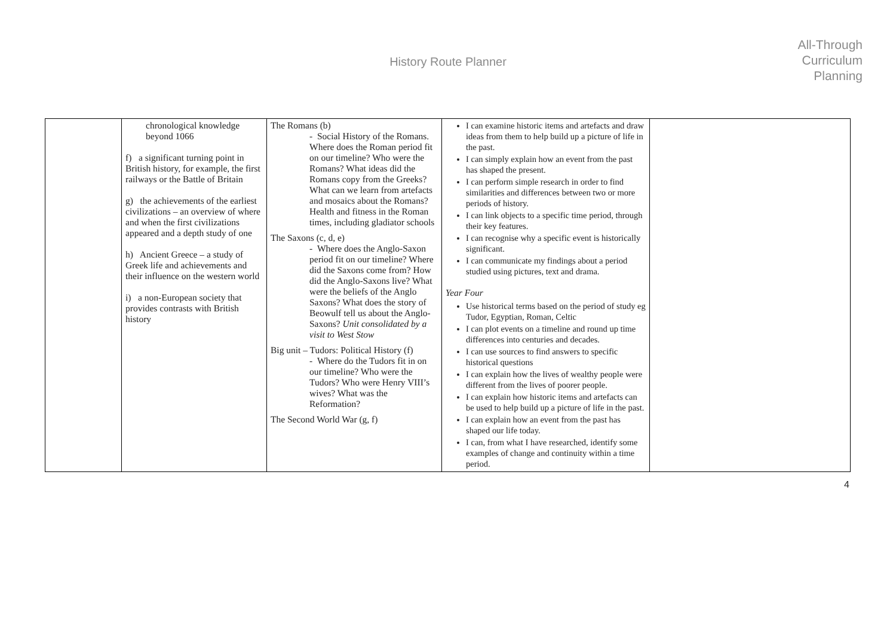History Route Planner
All-Through
Curriculum
Planning
| | chronological knowledge beyond 1066 f) a significant turning point in British history, for example, the first railways or the Battle of Britain g) the achievements of the earliest civilizations – an overview of where and when the first civilizations appeared and a depth study of one h) Ancient Greece – a study of Greek life and achievements and their influence on the western world i) a non-European society that provides contrasts with British history | The Romans (b) - Social History of the Romans. Where does the Roman period fit on our timeline? Who were the Romans? What ideas did the Romans copy from the Greeks? What can we learn from artefacts and mosaics about the Romans? Health and fitness in the Roman times, including gladiator schools The Saxons (c, d, e) - Where does the Anglo-Saxon period fit on our timeline? Where did the Saxons come from? How did the Anglo-Saxons live? What were the beliefs of the Anglo Saxons? What does the story of Beowulf tell us about the Anglo-Saxons? Unit consolidated by a visit to West Stow Big unit – Tudors: Political History (f) - Where do the Tudors fit in on our timeline? Who were the Tudors? Who were Henry VIII’s wives? What was the Reformation? The Second World War (g, f) | I can examine historic items and artefacts and draw ideas from them to help build up a picture of life in the past. I can simply explain how an event from the past has shaped the present. I can perform simple research in order to find similarities and differences between two or more periods of history. I can link objects to a specific time period, through their key features. I can recognise why a specific event is historically significant. I can communicate my findings about a period studied using pictures, text and drama. Year Four Use historical terms based on the period of study eg Tudor, Egyptian, Roman, Celtic I can plot events on a timeline and round up time differences into centuries and decades. I can use sources to find answers to specific historical questions I can explain how the lives of wealthy people were different from the lives of poorer people. I can explain how historic items and artefacts can be used to help build up a picture of life in the past. I can explain how an event from the past has shaped our life today. I can, from what I have researched, identify some examples of change and continuity within a time period. | |
4